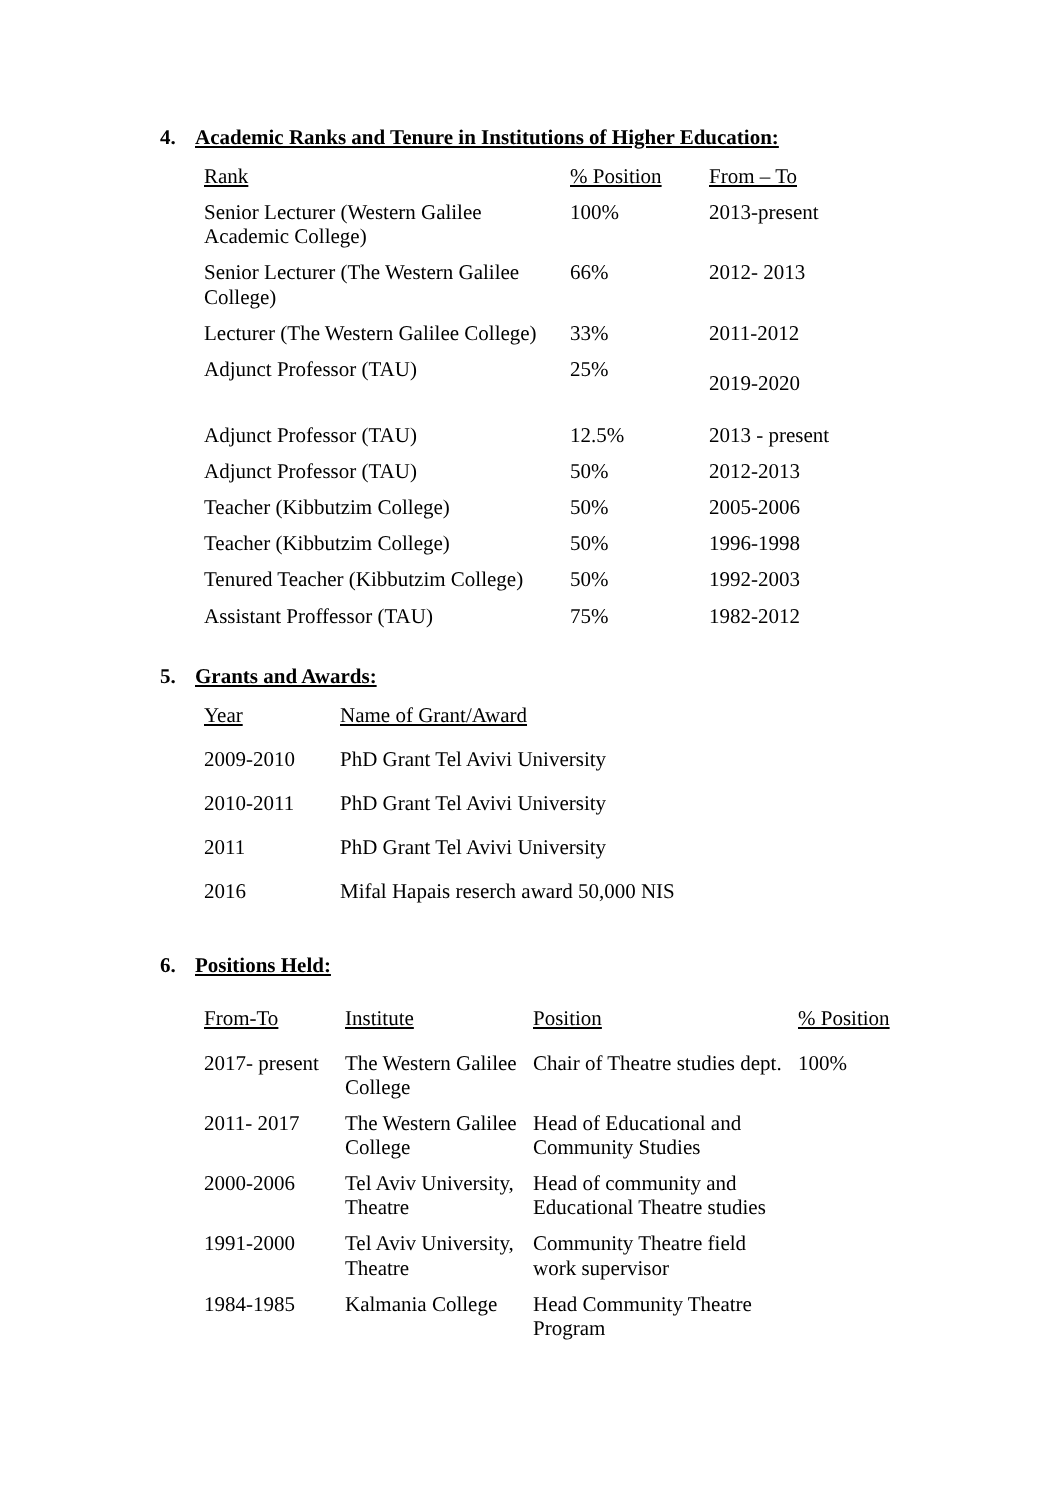4. Academic Ranks and Tenure in Institutions of Higher Education:
| Rank | % Position | From – To |
| --- | --- | --- |
| Senior Lecturer (Western Galilee Academic College) | 100% | 2013-present |
| Senior Lecturer (The Western Galilee College) | 66% | 2012- 2013 |
| Lecturer (The Western Galilee College) | 33% | 2011-2012 |
| Adjunct Professor (TAU) | 25% | 2019-2020 |
| Adjunct Professor (TAU) | 12.5% | 2013 - present |
| Adjunct Professor (TAU) | 50% | 2012-2013 |
| Teacher (Kibbutzim College) | 50% | 2005-2006 |
| Teacher (Kibbutzim College) | 50% | 1996-1998 |
| Tenured Teacher (Kibbutzim College) | 50% | 1992-2003 |
| Assistant Proffessor (TAU) | 75% | 1982-2012 |
5. Grants and Awards:
| Year | Name of Grant/Award |
| --- | --- |
| 2009-2010 | PhD Grant Tel Avivi University |
| 2010-2011 | PhD Grant Tel Avivi University |
| 2011 | PhD Grant Tel Avivi University |
| 2016 | Mifal Hapais reserch award 50,000 NIS |
6. Positions Held:
| From-To | Institute | Position | % Position |
| --- | --- | --- | --- |
| 2017- present | The Western Galilee College | Chair of Theatre studies dept. | 100% |
| 2011- 2017 | The Western Galilee College | Head of Educational and Community Studies | |
| 2000-2006 | Tel Aviv University, Theatre | Head of community and Educational Theatre studies | |
| 1991-2000 | Tel Aviv University, Theatre | Community Theatre field work supervisor | |
| 1984-1985 | Kalmania College | Head Community Theatre Program | |